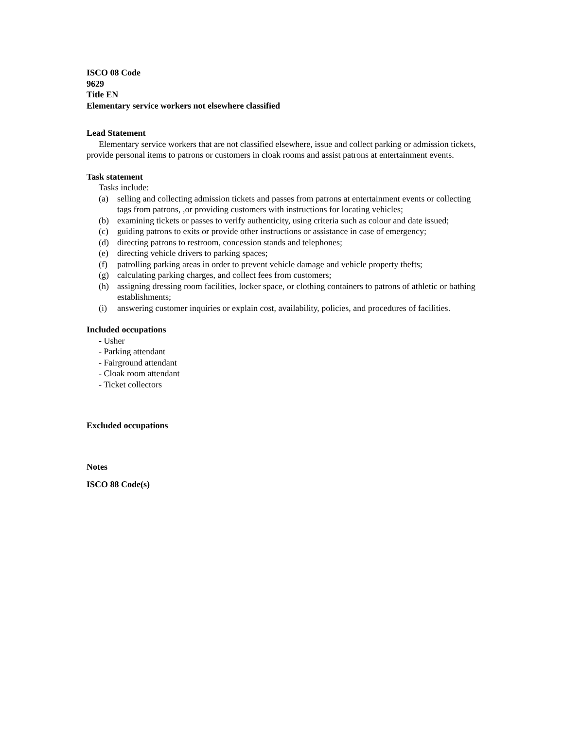ISCO 08 Code
9629
Title EN
Elementary service workers not elsewhere classified
Lead Statement
Elementary service workers that are not classified elsewhere, issue and collect parking or admission tickets, provide personal items to patrons or customers in cloak rooms and assist patrons at entertainment events.
Task statement
Tasks include:
(a) selling and collecting admission tickets and passes from patrons at entertainment events or collecting tags from patrons, ,or providing customers with instructions for locating vehicles;
(b) examining tickets or passes to verify authenticity, using criteria such as colour and date issued;
(c) guiding patrons to exits or provide other instructions or assistance in case of emergency;
(d) directing patrons to restroom, concession stands and telephones;
(e) directing vehicle drivers to parking spaces;
(f) patrolling parking areas in order to prevent vehicle damage and vehicle property thefts;
(g) calculating parking charges, and collect fees from customers;
(h) assigning dressing room facilities, locker space, or clothing containers to patrons of athletic or bathing establishments;
(i) answering customer inquiries or explain cost, availability, policies, and procedures of facilities.
Included occupations
- Usher
- Parking attendant
- Fairground attendant
- Cloak room attendant
- Ticket collectors
Excluded occupations
Notes
ISCO 88 Code(s)